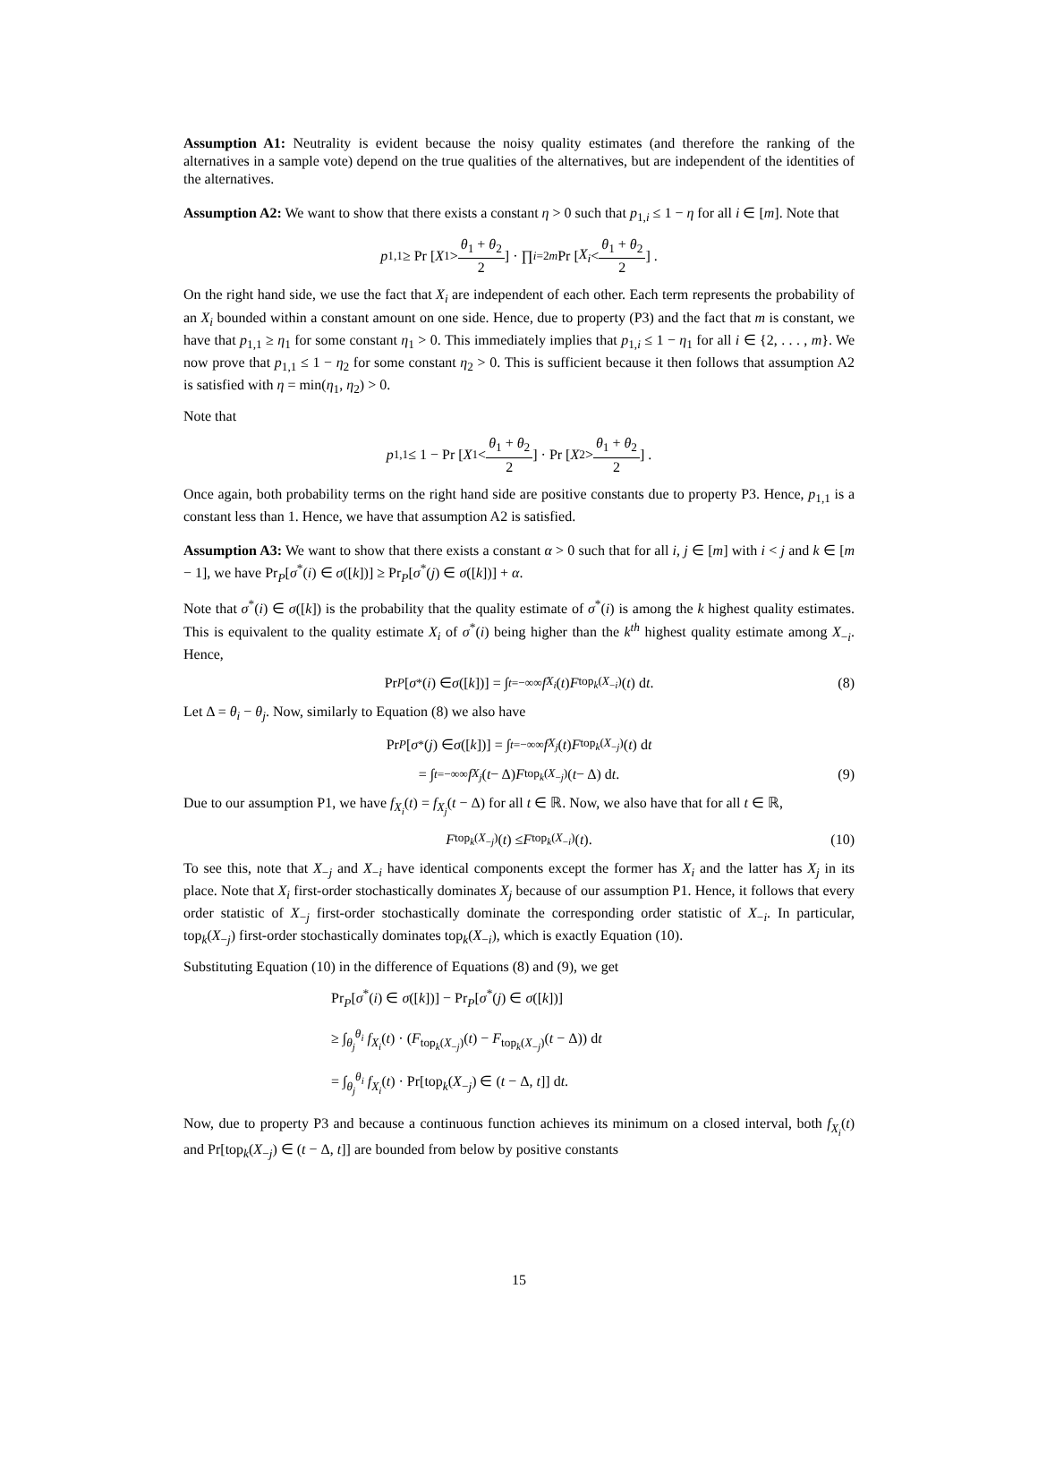Assumption A1: Neutrality is evident because the noisy quality estimates (and therefore the ranking of the alternatives in a sample vote) depend on the true qualities of the alternatives, but are independent of the identities of the alternatives.
Assumption A2: We want to show that there exists a constant η > 0 such that p<sub>1,i</sub> ≤ 1 − η for all i ∈ [m]. Note that
p<sub>1,1</sub> ≥ Pr [X<sub>1</sub> > θ<sub>1</sub> + θ<sub>2</sub> 2] · ∏<sub>i=2</sub><sup>m</sup> Pr [X<sub>i</sub> < θ<sub>1</sub> + θ<sub>2</sub> 2] .
On the right hand side, we use the fact that X<sub>i</sub> are independent of each other. Each term represents the probability of an X<sub>i</sub> bounded within a constant amount on one side. Hence, due to property (P3) and the fact that m is constant, we have that p<sub>1,1</sub> ≥ η<sub>1</sub> for some constant η<sub>1</sub> > 0. This immediately implies that p<sub>1,i</sub> ≤ 1 − η<sub>1</sub> for all i ∈ {2, . . . , m}. We now prove that p<sub>1,1</sub> ≤ 1 − η<sub>2</sub> for some constant η<sub>2</sub> > 0. This is sufficient because it then follows that assumption A2 is satisfied with η = min(η<sub>1</sub>, η<sub>2</sub>) > 0.
Note that
p<sub>1,1</sub> ≤ 1 − Pr [X<sub>1</sub> < θ<sub>1</sub> + θ<sub>2</sub> 2] · Pr [X<sub>2</sub> > θ<sub>1</sub> + θ<sub>2</sub> 2] .
Once again, both probability terms on the right hand side are positive constants due to property P3. Hence, p<sub>1,1</sub> is a constant less than 1. Hence, we have that assumption A2 is satisfied.
Assumption A3: We want to show that there exists a constant α > 0 such that for all i, j ∈ [m] with i < j and k ∈ [m − 1], we have Pr<sub>P</sub>[σ<sup>*</sup>(i) ∈ σ([k])] ≥ Pr<sub>P</sub>[σ<sup>*</sup>(j) ∈ σ([k])] + α.
Note that σ<sup>*</sup>(i) ∈ σ([k]) is the probability that the quality estimate of σ<sup>*</sup>(i) is among the k highest quality estimates. This is equivalent to the quality estimate X<sub>i</sub> of σ<sup>*</sup>(i) being higher than the k<sup>th</sup> highest quality estimate among X<sub>−i</sub>. Hence,
Pr<sub>P</sub> [σ<sup>*</sup>(i) ∈ σ ([k])] = ∫<sub>t=−∞</sub><sup>∞</sup> f<sub>X<sub>i</sub></sub> (t) F<sub>top<sub>k</sub>(X<sub>−i</sub>)</sub>(t) d t. (8)
Let Δ = θ<sub>i</sub> − θ<sub>j</sub>. Now, similarly to Equation (8) we also have
Pr<sub>P</sub> [σ<sup>*</sup>(j) ∈ σ ([k])] = ∫<sub>t=−∞</sub><sup>∞</sup> f<sub>X<sub>j</sub></sub> (t) F<sub>top<sub>k</sub>(X<sub>−j</sub>)</sub>(t) d t
= ∫<sub>t=−∞</sub><sup>∞</sup> f<sub>X<sub>j</sub></sub> (t − Δ) F<sub>top<sub>k</sub>(X<sub>−j</sub>)</sub>(t − Δ) d t. (9)
Due to our assumption P1, we have f<sub>X<sub>i</sub></sub>(t) = f<sub>X<sub>j</sub></sub>(t − Δ) for all t ∈ ℝ. Now, we also have that for all t ∈ ℝ,
F<sub>top<sub>k</sub>(X<sub>−j</sub>)</sub>(t) ≤ F<sub>top<sub>k</sub>(X<sub>−i</sub>)</sub>(t). (10)
To see this, note that X<sub>−j</sub> and X<sub>−i</sub> have identical components except the former has X<sub>i</sub> and the latter has X<sub>j</sub> in its place. Note that X<sub>i</sub> first-order stochastically dominates X<sub>j</sub> because of our assumption P1. Hence, it follows that every order statistic of X<sub>−j</sub> first-order stochastically dominate the corresponding order statistic of X<sub>−i</sub>. In particular, top<sub>k</sub>(X<sub>−j</sub>) first-order stochastically dominates top<sub>k</sub>(X<sub>−i</sub>), which is exactly Equation (10).
Substituting Equation (10) in the difference of Equations (8) and (9), we get
Pr<sub>P</sub>[σ<sup>*</sup>(i) ∈ σ([k])] − Pr<sub>P</sub>[σ<sup>*</sup>(j) ∈ σ([k])]
≥ ∫<sub>θ<sub>j</sub></sub><sup>θ<sub>i</sub></sup> f<sub>X<sub>i</sub></sub>(t) · (F<sub>top<sub>k</sub>(X<sub>−j</sub>)</sub>(t) − F<sub>top<sub>k</sub>(X<sub>−j</sub>)</sub>(t − Δ)) dt
= ∫<sub>θ<sub>j</sub></sub><sup>θ<sub>i</sub></sup> f<sub>X<sub>i</sub></sub>(t) · Pr[top<sub>k</sub>(X<sub>−j</sub>) ∈ (t − Δ, t]] dt.
Now, due to property P3 and because a continuous function achieves its minimum on a closed interval, both f<sub>X<sub>i</sub></sub>(t) and Pr[top<sub>k</sub>(X<sub>−j</sub>) ∈ (t − Δ, t]] are bounded from below by positive constants
15